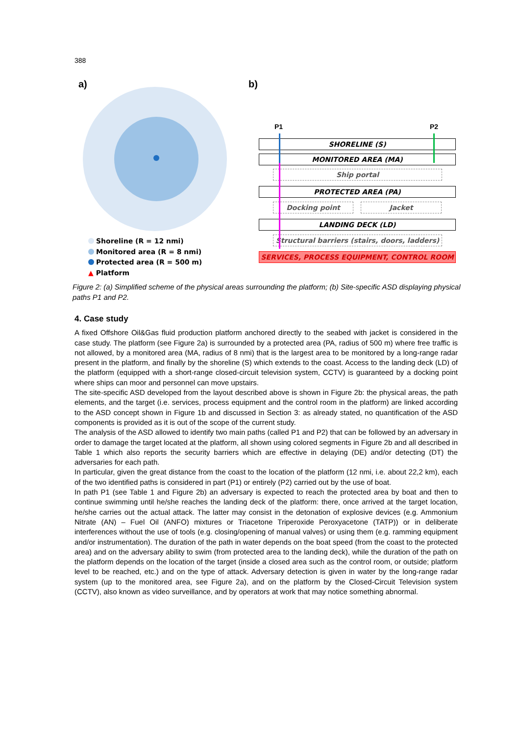388
a) b)
Shoreline (R = 12 nmi)
Monitored area (R = 8 nmi)
Protected area (R = 500 m)
▲ Platform
P1 P2
SHORELINE (S)
MONITORED AREA (MA)
Ship portal
PROTECTED AREA (PA)
Docking point Jacket
LANDING DECK (LD)
Structural barriers (stairs, doors, ladders)
SERVICES, PROCESS EQUIPMENT, CONTROL ROOM
Figure 2: (a) Simplified scheme of the physical areas surrounding the platform; (b) Site-specific ASD displaying physical paths P1 and P2.
4. Case study
A fixed Offshore Oil&Gas fluid production platform anchored directly to the seabed with jacket is considered in the case study. The platform (see Figure 2a) is surrounded by a protected area (PA, radius of 500 m) where free traffic is not allowed, by a monitored area (MA, radius of 8 nmi) that is the largest area to be monitored by a long-range radar present in the platform, and finally by the shoreline (S) which extends to the coast. Access to the landing deck (LD) of the platform (equipped with a short-range closed-circuit television system, CCTV) is guaranteed by a docking point where ships can moor and personnel can move upstairs.
The site-specific ASD developed from the layout described above is shown in Figure 2b: the physical areas, the path elements, and the target (i.e. services, process equipment and the control room in the platform) are linked according to the ASD concept shown in Figure 1b and discussed in Section 3: as already stated, no quantification of the ASD components is provided as it is out of the scope of the current study.
The analysis of the ASD allowed to identify two main paths (called P1 and P2) that can be followed by an adversary in order to damage the target located at the platform, all shown using colored segments in Figure 2b and all described in Table 1 which also reports the security barriers which are effective in delaying (DE) and/or detecting (DT) the adversaries for each path.
In particular, given the great distance from the coast to the location of the platform (12 nmi, i.e. about 22,2 km), each of the two identified paths is considered in part (P1) or entirely (P2) carried out by the use of boat.
In path P1 (see Table 1 and Figure 2b) an adversary is expected to reach the protected area by boat and then to continue swimming until he/she reaches the landing deck of the platform: there, once arrived at the target location, he/she carries out the actual attack. The latter may consist in the detonation of explosive devices (e.g. Ammonium Nitrate (AN) – Fuel Oil (ANFO) mixtures or Triacetone Triperoxide Peroxyacetone (TATP)) or in deliberate interferences without the use of tools (e.g. closing/opening of manual valves) or using them (e.g. ramming equipment and/or instrumentation). The duration of the path in water depends on the boat speed (from the coast to the protected area) and on the adversary ability to swim (from protected area to the landing deck), while the duration of the path on the platform depends on the location of the target (inside a closed area such as the control room, or outside; platform level to be reached, etc.) and on the type of attack. Adversary detection is given in water by the long-range radar system (up to the monitored area, see Figure 2a), and on the platform by the Closed-Circuit Television system (CCTV), also known as video surveillance, and by operators at work that may notice something abnormal.